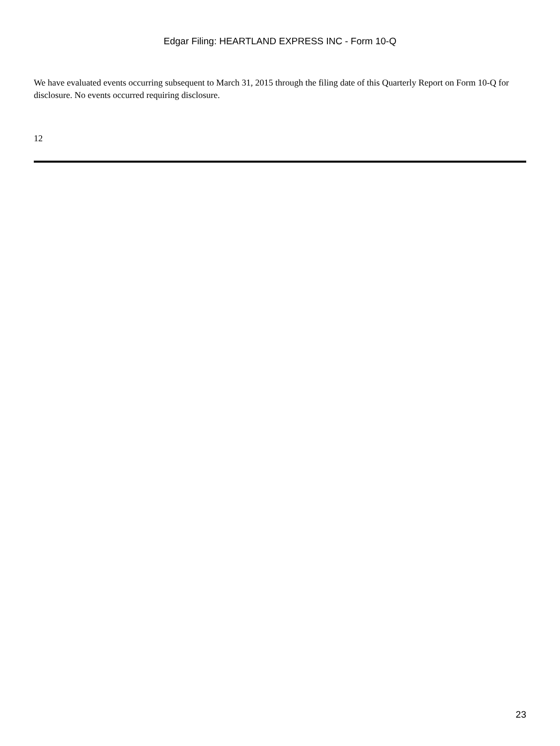Edgar Filing: HEARTLAND EXPRESS INC - Form 10-Q
We have evaluated events occurring subsequent to March 31, 2015 through the filing date of this Quarterly Report on Form 10-Q for disclosure. No events occurred requiring disclosure.
12
23